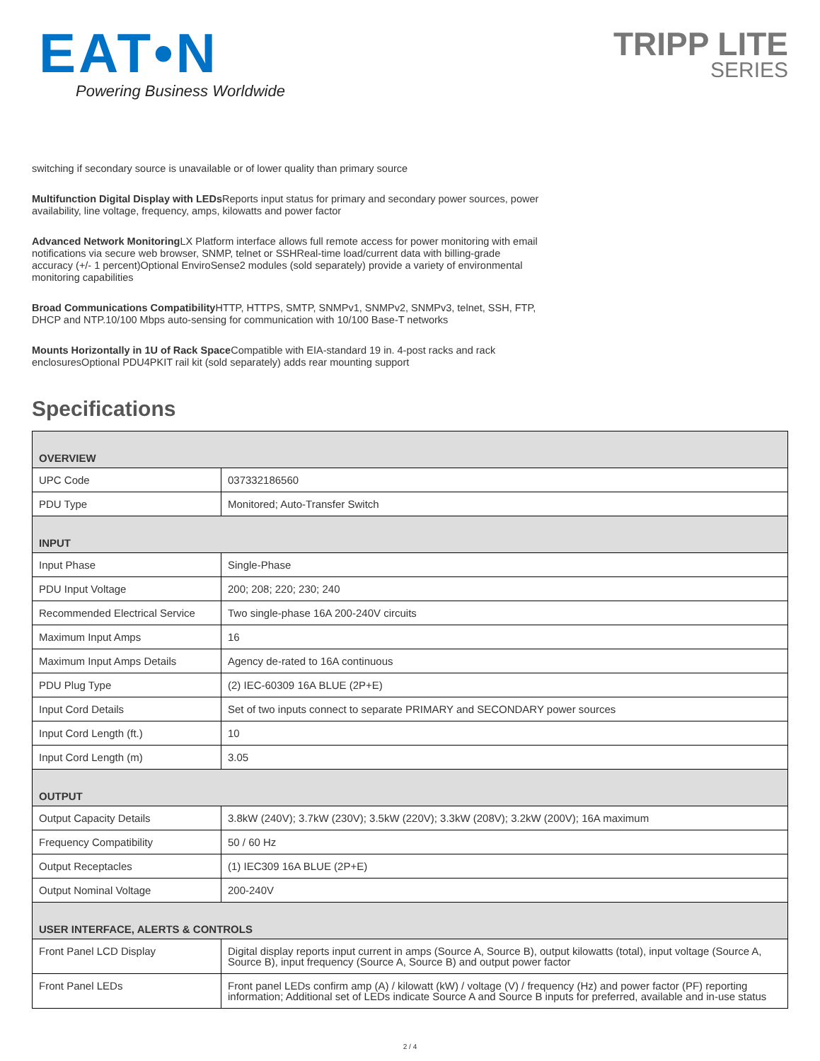EAT•N
Powering Business Worldwide
TRIPP LITE
SERIES
switching if secondary source is unavailable or of lower quality than primary source
Multifunction Digital Display with LEDs Reports input status for primary and secondary power sources, power availability, line voltage, frequency, amps, kilowatts and power factor
Advanced Network Monitoring LX Platform interface allows full remote access for power monitoring with email notifications via secure web browser, SNMP, telnet or SSHReal-time load/current data with billing-grade accuracy (+/- 1 percent)Optional EnviroSense2 modules (sold separately) provide a variety of environmental monitoring capabilities
Broad Communications Compatibility HTTP, HTTPS, SMTP, SNMPv1, SNMPv2, SNMPv3, telnet, SSH, FTP, DHCP and NTP.10/100 Mbps auto-sensing for communication with 10/100 Base-T networks
Mounts Horizontally in 1U of Rack Space Compatible with EIA-standard 19 in. 4-post racks and rack enclosuresOptional PDU4PKIT rail kit (sold separately) adds rear mounting support
Specifications
| OVERVIEW | |
| UPC Code | 037332186560 |
| PDU Type | Monitored; Auto-Transfer Switch |
| INPUT | |
| Input Phase | Single-Phase |
| PDU Input Voltage | 200; 208; 220; 230; 240 |
| Recommended Electrical Service | Two single-phase 16A 200-240V circuits |
| Maximum Input Amps | 16 |
| Maximum Input Amps Details | Agency de-rated to 16A continuous |
| PDU Plug Type | (2) IEC-60309 16A BLUE (2P+E) |
| Input Cord Details | Set of two inputs connect to separate PRIMARY and SECONDARY power sources |
| Input Cord Length (ft.) | 10 |
| Input Cord Length (m) | 3.05 |
| OUTPUT | |
| Output Capacity Details | 3.8kW (240V); 3.7kW (230V); 3.5kW (220V); 3.3kW (208V); 3.2kW (200V); 16A maximum |
| Frequency Compatibility | 50 / 60 Hz |
| Output Receptacles | (1) IEC309 16A BLUE (2P+E) |
| Output Nominal Voltage | 200-240V |
| USER INTERFACE, ALERTS & CONTROLS | |
| Front Panel LCD Display | Digital display reports input current in amps (Source A, Source B), output kilowatts (total), input voltage (Source A, Source B), input frequency (Source A, Source B) and output power factor |
| Front Panel LEDs | Front panel LEDs confirm amp (A) / kilowatt (kW) / voltage (V) / frequency (Hz) and power factor (PF) reporting information; Additional set of LEDs indicate Source A and Source B inputs for preferred, available and in-use status |
2 / 4